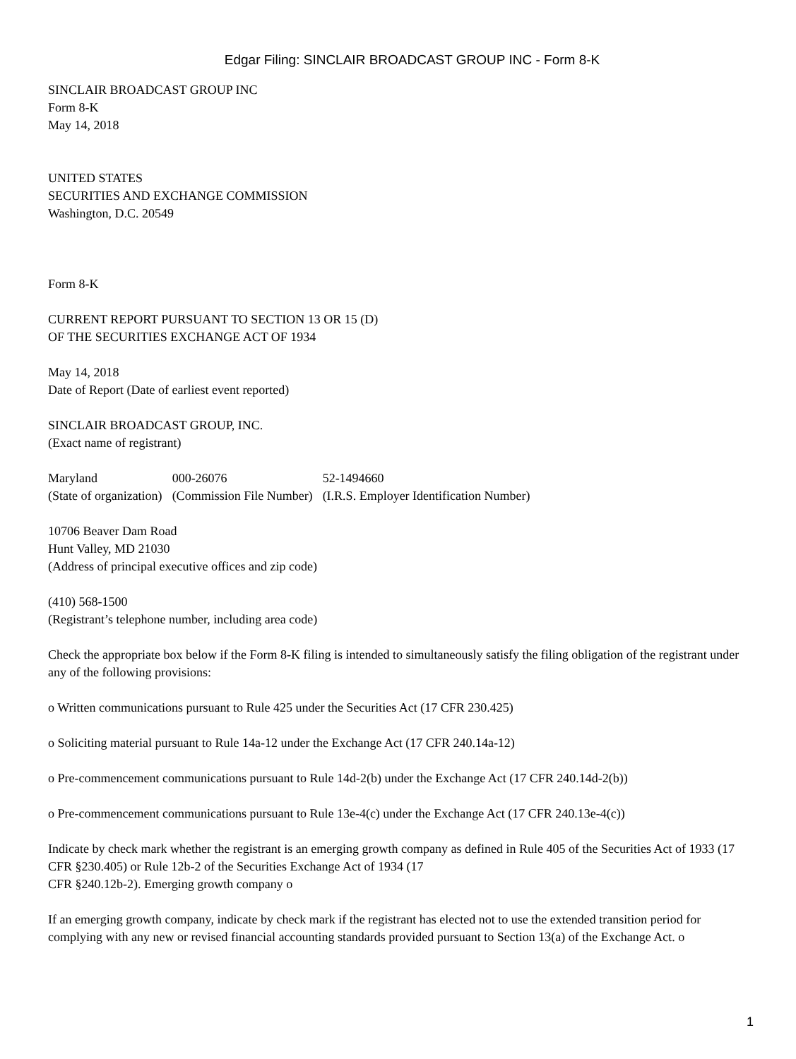Edgar Filing: SINCLAIR BROADCAST GROUP INC - Form 8-K
SINCLAIR BROADCAST GROUP INC
Form 8-K
May 14, 2018
UNITED STATES
SECURITIES AND EXCHANGE COMMISSION
Washington, D.C. 20549
Form 8-K
CURRENT REPORT PURSUANT TO SECTION 13 OR 15 (D)
OF THE SECURITIES EXCHANGE ACT OF 1934
May 14, 2018
Date of Report (Date of earliest event reported)
SINCLAIR BROADCAST GROUP, INC.
(Exact name of registrant)
| Maryland | 000-26076 | 52-1494660 |
| (State of organization) | (Commission File Number) | (I.R.S. Employer Identification Number) |
10706 Beaver Dam Road
Hunt Valley, MD 21030
(Address of principal executive offices and zip code)
(410) 568-1500
(Registrant’s telephone number, including area code)
Check the appropriate box below if the Form 8-K filing is intended to simultaneously satisfy the filing obligation of the registrant under any of the following provisions:
o Written communications pursuant to Rule 425 under the Securities Act (17 CFR 230.425)
o Soliciting material pursuant to Rule 14a-12 under the Exchange Act (17 CFR 240.14a-12)
o Pre-commencement communications pursuant to Rule 14d-2(b) under the Exchange Act (17 CFR 240.14d-2(b))
o Pre-commencement communications pursuant to Rule 13e-4(c) under the Exchange Act (17 CFR 240.13e-4(c))
Indicate by check mark whether the registrant is an emerging growth company as defined in Rule 405 of the Securities Act of 1933 (17 CFR §230.405) or Rule 12b-2 of the Securities Exchange Act of 1934 (17
CFR §240.12b-2). Emerging growth company o
If an emerging growth company, indicate by check mark if the registrant has elected not to use the extended transition period for complying with any new or revised financial accounting standards provided pursuant to Section 13(a) of the Exchange Act. o
1